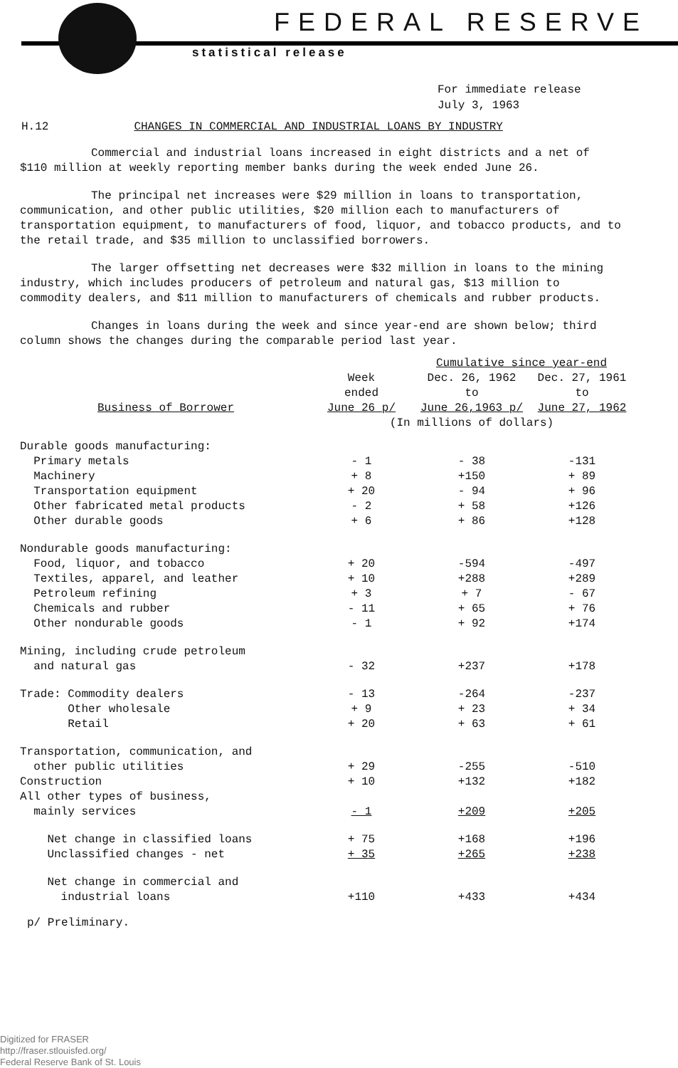FEDERAL RESERVE
statistical release
For immediate release
July 3, 1963
H.12 CHANGES IN COMMERCIAL AND INDUSTRIAL LOANS BY INDUSTRY
Commercial and industrial loans increased in eight districts and a net of $110 million at weekly reporting member banks during the week ended June 26.
The principal net increases were $29 million in loans to transportation, communication, and other public utilities, $20 million each to manufacturers of transportation equipment, to manufacturers of food, liquor, and tobacco products, and to the retail trade, and $35 million to unclassified borrowers.
The larger offsetting net decreases were $32 million in loans to the mining industry, which includes producers of petroleum and natural gas, $13 million to commodity dealers, and $11 million to manufacturers of chemicals and rubber products.
Changes in loans during the week and since year-end are shown below; third column shows the changes during the comparable period last year.
| | | Cumulative since year-end | |
| --- | --- | --- | --- |
| Business of Borrower | Week ended June 26 p/ | Dec. 26, 1962 to June 26,1963 p/ | Dec. 27, 1961 to June 27, 1962 |
| | (In millions of dollars) | | |
| Durable goods manufacturing: | | | |
| Primary metals | - 1 | - 38 | -131 |
| Machinery | + 8 | +150 | + 89 |
| Transportation equipment | + 20 | - 94 | + 96 |
| Other fabricated metal products | - 2 | + 58 | +126 |
| Other durable goods | + 6 | + 86 | +128 |
| Nondurable goods manufacturing: | | | |
| Food, liquor, and tobacco | + 20 | -594 | -497 |
| Textiles, apparel, and leather | + 10 | +288 | +289 |
| Petroleum refining | + 3 | + 7 | - 67 |
| Chemicals and rubber | - 11 | + 65 | + 76 |
| Other nondurable goods | - 1 | + 92 | +174 |
| Mining, including crude petroleum and natural gas | - 32 | +237 | +178 |
| Trade: Commodity dealers | - 13 | -264 | -237 |
| Other wholesale | + 9 | + 23 | + 34 |
| Retail | + 20 | + 63 | + 61 |
| Transportation, communication, and other public utilities | + 29 | -255 | -510 |
| Construction | + 10 | +132 | +182 |
| All other types of business, mainly services | - 1 | +209 | +205 |
| Net change in classified loans | + 75 | +168 | +196 |
| Unclassified changes - net | + 35 | +265 | +238 |
| Net change in commercial and industrial loans | +110 | +433 | +434 |
p/ Preliminary.
Digitized for FRASER
http://fraser.stlouisfed.org/
Federal Reserve Bank of St. Louis